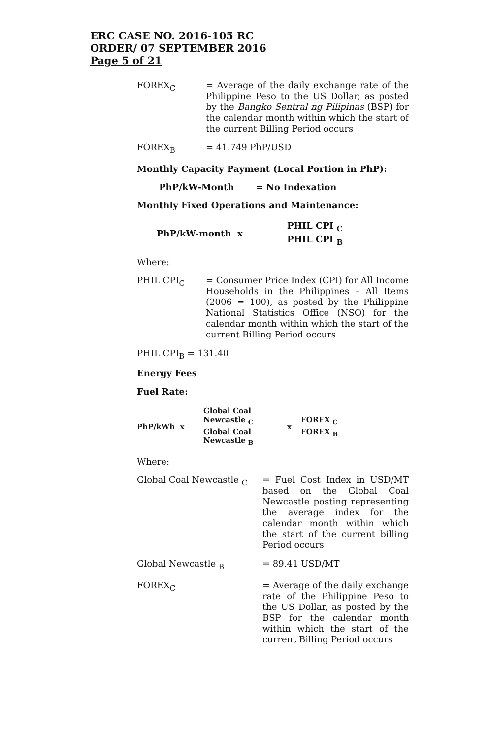ERC CASE NO. 2016-105 RC
ORDER/ 07 SEPTEMBER 2016
Page 5 of 21
FOREX<sub>C</sub> = Average of the daily exchange rate of the Philippine Peso to the US Dollar, as posted by the Bangko Sentral ng Pilipinas (BSP) for the calendar month within which the start of the current Billing Period occurs
FOREX<sub>B</sub> = 41.749 PhP/USD
Monthly Capacity Payment (Local Portion in PhP):
PhP/kW-Month = No Indexation
Monthly Fixed Operations and Maintenance:
PhP/kW-month x
PHIL CPI <sub>C</sub>
PHIL CPI <sub>B</sub>
Where:
PHIL CPI<sub>C</sub> = Consumer Price Index (CPI) for All Income Households in the Philippines – All Items (2006 = 100), as posted by the Philippine National Statistics Office (NSO) for the calendar month within which the start of the current Billing Period occurs
PHIL CPI<sub>B</sub> = 131.40
Energy Fees
Fuel Rate:
PhP/kWh x
Global Coal
Newcastle <sub>C</sub>
Global Coal
Newcastle <sub>B</sub>
x
FOREX <sub>C</sub>
FOREX <sub>B</sub>
Where:
Global Coal Newcastle <sub>C</sub> = Fuel Cost Index in USD/MT based on the Global Coal Newcastle posting representing the average index for the calendar month within which the start of the current billing Period occurs
Global Newcastle <sub>B</sub> = 89.41 USD/MT
FOREX<sub>C</sub> = Average of the daily exchange rate of the Philippine Peso to the US Dollar, as posted by the BSP for the calendar month within which the start of the current Billing Period occurs